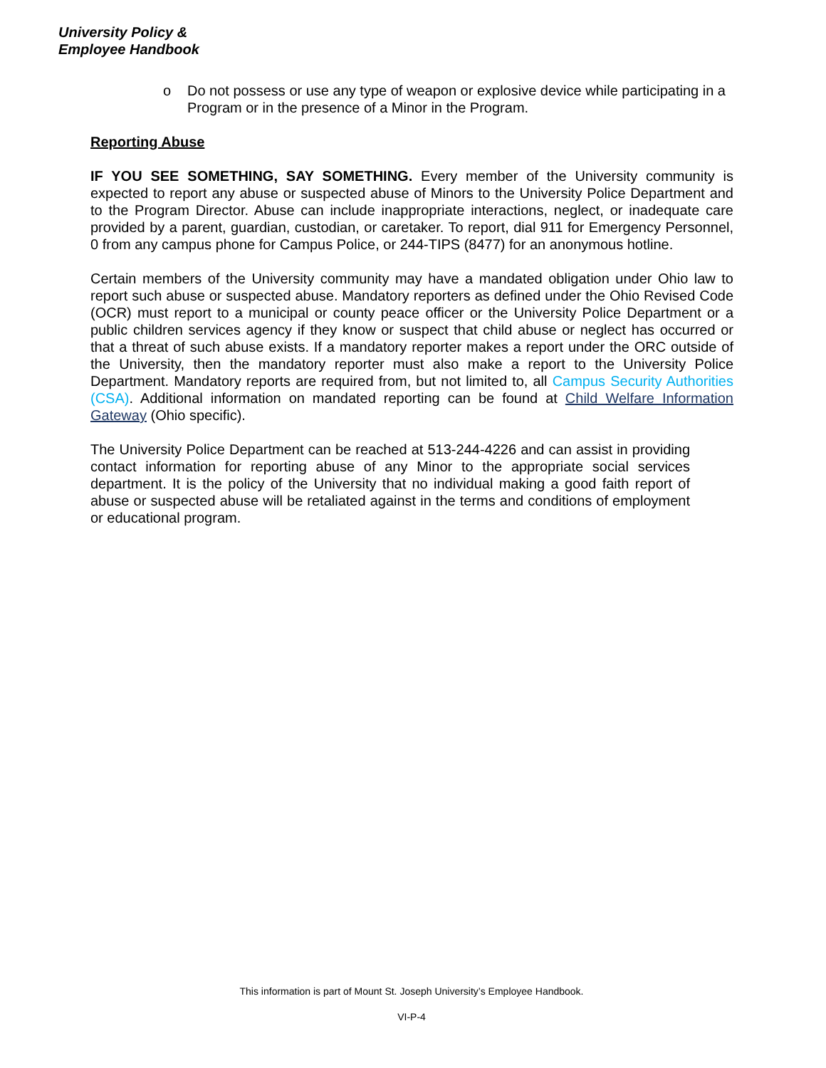University Policy &
Employee Handbook
o Do not possess or use any type of weapon or explosive device while participating in a Program or in the presence of a Minor in the Program.
Reporting Abuse
IF YOU SEE SOMETHING, SAY SOMETHING. Every member of the University community is expected to report any abuse or suspected abuse of Minors to the University Police Department and to the Program Director. Abuse can include inappropriate interactions, neglect, or inadequate care provided by a parent, guardian, custodian, or caretaker. To report, dial 911 for Emergency Personnel, 0 from any campus phone for Campus Police, or 244-TIPS (8477) for an anonymous hotline.
Certain members of the University community may have a mandated obligation under Ohio law to report such abuse or suspected abuse. Mandatory reporters as defined under the Ohio Revised Code (OCR) must report to a municipal or county peace officer or the University Police Department or a public children services agency if they know or suspect that child abuse or neglect has occurred or that a threat of such abuse exists. If a mandatory reporter makes a report under the ORC outside of the University, then the mandatory reporter must also make a report to the University Police Department. Mandatory reports are required from, but not limited to, all Campus Security Authorities (CSA). Additional information on mandated reporting can be found at Child Welfare Information Gateway (Ohio specific).
The University Police Department can be reached at 513-244-4226 and can assist in providing contact information for reporting abuse of any Minor to the appropriate social services department. It is the policy of the University that no individual making a good faith report of abuse or suspected abuse will be retaliated against in the terms and conditions of employment or educational program.
This information is part of Mount St. Joseph University’s Employee Handbook.
VI-P-4